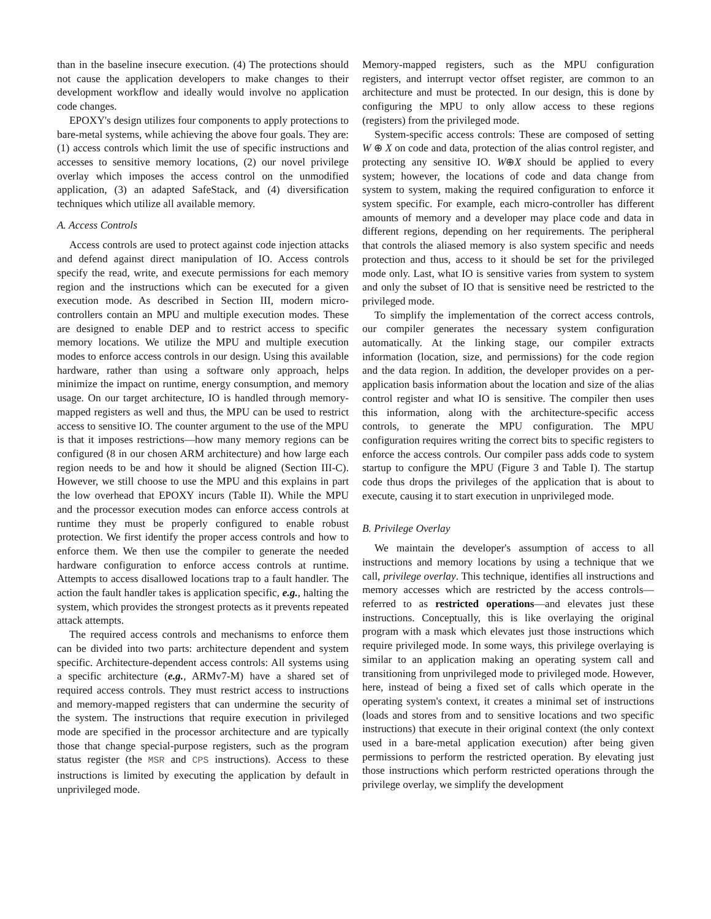than in the baseline insecure execution. (4) The protections should not cause the application developers to make changes to their development workflow and ideally would involve no application code changes.
EPOXY's design utilizes four components to apply protections to bare-metal systems, while achieving the above four goals. They are: (1) access controls which limit the use of specific instructions and accesses to sensitive memory locations, (2) our novel privilege overlay which imposes the access control on the unmodified application, (3) an adapted SafeStack, and (4) diversification techniques which utilize all available memory.
A. Access Controls
Access controls are used to protect against code injection attacks and defend against direct manipulation of IO. Access controls specify the read, write, and execute permissions for each memory region and the instructions which can be executed for a given execution mode. As described in Section III, modern micro-controllers contain an MPU and multiple execution modes. These are designed to enable DEP and to restrict access to specific memory locations. We utilize the MPU and multiple execution modes to enforce access controls in our design. Using this available hardware, rather than using a software only approach, helps minimize the impact on runtime, energy consumption, and memory usage. On our target architecture, IO is handled through memory-mapped registers as well and thus, the MPU can be used to restrict access to sensitive IO. The counter argument to the use of the MPU is that it imposes restrictions—how many memory regions can be configured (8 in our chosen ARM architecture) and how large each region needs to be and how it should be aligned (Section III-C). However, we still choose to use the MPU and this explains in part the low overhead that EPOXY incurs (Table II). While the MPU and the processor execution modes can enforce access controls at runtime they must be properly configured to enable robust protection. We first identify the proper access controls and how to enforce them. We then use the compiler to generate the needed hardware configuration to enforce access controls at runtime. Attempts to access disallowed locations trap to a fault handler. The action the fault handler takes is application specific, e.g., halting the system, which provides the strongest protects as it prevents repeated attack attempts.
The required access controls and mechanisms to enforce them can be divided into two parts: architecture dependent and system specific. Architecture-dependent access controls: All systems using a specific architecture (e.g., ARMv7-M) have a shared set of required access controls. They must restrict access to instructions and memory-mapped registers that can undermine the security of the system. The instructions that require execution in privileged mode are specified in the processor architecture and are typically those that change special-purpose registers, such as the program status register (the MSR and CPS instructions). Access to these instructions is limited by executing the application by default in unprivileged mode.
Memory-mapped registers, such as the MPU configuration registers, and interrupt vector offset register, are common to an architecture and must be protected. In our design, this is done by configuring the MPU to only allow access to these regions (registers) from the privileged mode.
System-specific access controls: These are composed of setting W ⊕ X on code and data, protection of the alias control register, and protecting any sensitive IO. W⊕X should be applied to every system; however, the locations of code and data change from system to system, making the required configuration to enforce it system specific. For example, each micro-controller has different amounts of memory and a developer may place code and data in different regions, depending on her requirements. The peripheral that controls the aliased memory is also system specific and needs protection and thus, access to it should be set for the privileged mode only. Last, what IO is sensitive varies from system to system and only the subset of IO that is sensitive need be restricted to the privileged mode.
To simplify the implementation of the correct access controls, our compiler generates the necessary system configuration automatically. At the linking stage, our compiler extracts information (location, size, and permissions) for the code region and the data region. In addition, the developer provides on a per-application basis information about the location and size of the alias control register and what IO is sensitive. The compiler then uses this information, along with the architecture-specific access controls, to generate the MPU configuration. The MPU configuration requires writing the correct bits to specific registers to enforce the access controls. Our compiler pass adds code to system startup to configure the MPU (Figure 3 and Table I). The startup code thus drops the privileges of the application that is about to execute, causing it to start execution in unprivileged mode.
B. Privilege Overlay
We maintain the developer's assumption of access to all instructions and memory locations by using a technique that we call, privilege overlay. This technique, identifies all instructions and memory accesses which are restricted by the access controls—referred to as restricted operations—and elevates just these instructions. Conceptually, this is like overlaying the original program with a mask which elevates just those instructions which require privileged mode. In some ways, this privilege overlaying is similar to an application making an operating system call and transitioning from unprivileged mode to privileged mode. However, here, instead of being a fixed set of calls which operate in the operating system's context, it creates a minimal set of instructions (loads and stores from and to sensitive locations and two specific instructions) that execute in their original context (the only context used in a bare-metal application execution) after being given permissions to perform the restricted operation. By elevating just those instructions which perform restricted operations through the privilege overlay, we simplify the development